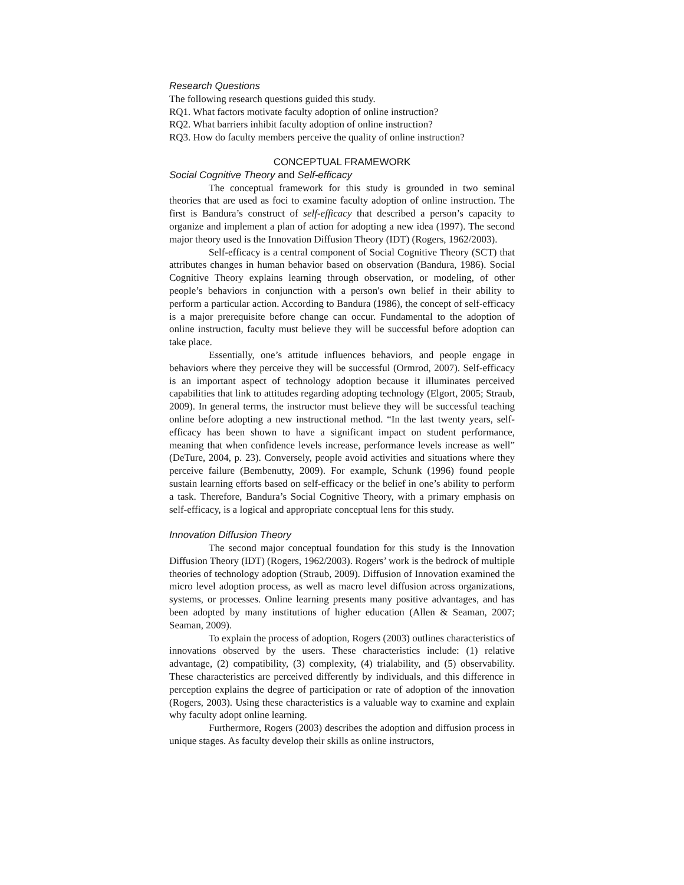Research Questions
The following research questions guided this study.
RQ1. What factors motivate faculty adoption of online instruction?
RQ2. What barriers inhibit faculty adoption of online instruction?
RQ3. How do faculty members perceive the quality of online instruction?
CONCEPTUAL FRAMEWORK
Social Cognitive Theory and Self-efficacy
The conceptual framework for this study is grounded in two seminal theories that are used as foci to examine faculty adoption of online instruction. The first is Bandura’s construct of self-efficacy that described a person’s capacity to organize and implement a plan of action for adopting a new idea (1997). The second major theory used is the Innovation Diffusion Theory (IDT) (Rogers, 1962/2003).
Self-efficacy is a central component of Social Cognitive Theory (SCT) that attributes changes in human behavior based on observation (Bandura, 1986). Social Cognitive Theory explains learning through observation, or modeling, of other people’s behaviors in conjunction with a person's own belief in their ability to perform a particular action. According to Bandura (1986), the concept of self-efficacy is a major prerequisite before change can occur. Fundamental to the adoption of online instruction, faculty must believe they will be successful before adoption can take place.
Essentially, one’s attitude influences behaviors, and people engage in behaviors where they perceive they will be successful (Ormrod, 2007). Self-efficacy is an important aspect of technology adoption because it illuminates perceived capabilities that link to attitudes regarding adopting technology (Elgort, 2005; Straub, 2009). In general terms, the instructor must believe they will be successful teaching online before adopting a new instructional method. “In the last twenty years, self-efficacy has been shown to have a significant impact on student performance, meaning that when confidence levels increase, performance levels increase as well” (DeTure, 2004, p. 23). Conversely, people avoid activities and situations where they perceive failure (Bembenutty, 2009). For example, Schunk (1996) found people sustain learning efforts based on self-efficacy or the belief in one’s ability to perform a task. Therefore, Bandura’s Social Cognitive Theory, with a primary emphasis on self-efficacy, is a logical and appropriate conceptual lens for this study.
Innovation Diffusion Theory
The second major conceptual foundation for this study is the Innovation Diffusion Theory (IDT) (Rogers, 1962/2003). Rogers’ work is the bedrock of multiple theories of technology adoption (Straub, 2009). Diffusion of Innovation examined the micro level adoption process, as well as macro level diffusion across organizations, systems, or processes. Online learning presents many positive advantages, and has been adopted by many institutions of higher education (Allen & Seaman, 2007; Seaman, 2009).
To explain the process of adoption, Rogers (2003) outlines characteristics of innovations observed by the users. These characteristics include: (1) relative advantage, (2) compatibility, (3) complexity, (4) trialability, and (5) observability. These characteristics are perceived differently by individuals, and this difference in perception explains the degree of participation or rate of adoption of the innovation (Rogers, 2003). Using these characteristics is a valuable way to examine and explain why faculty adopt online learning.
Furthermore, Rogers (2003) describes the adoption and diffusion process in unique stages. As faculty develop their skills as online instructors,